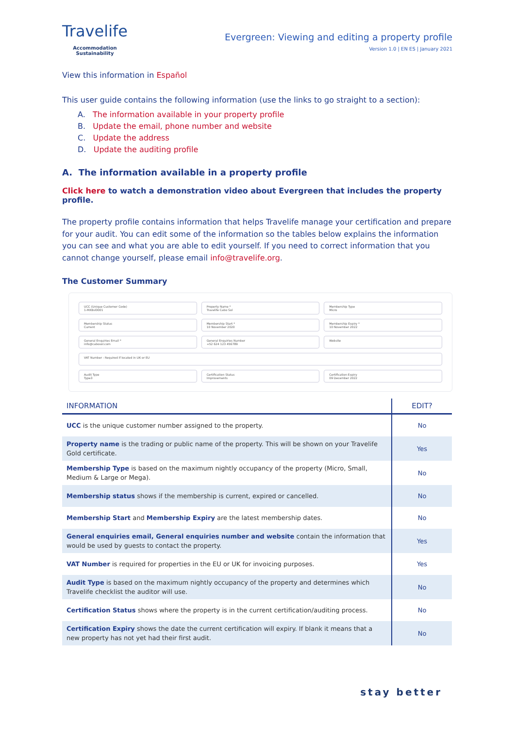Travelife
Accommodation
Sustainability
Evergreen: Viewing and editing a property profile
Version 1.0 | EN ES | January 2021
View this information in Español
This user guide contains the following information (use the links to go straight to a section):
A. The information available in your property profile
B. Update the email, phone number and website
C. Update the address
D. Update the auditing profile
A. The information available in a property profile
Click here to watch a demonstration video about Evergreen that includes the property profile.
The property profile contains information that helps Travelife manage your certification and prepare for your audit. You can edit some of the information so the tables below explains the information you can see and what you are able to edit yourself. If you need to correct information that you cannot change yourself, please email info@travelife.org.
The Customer Summary
UCC (Unique Customer Code)
1-MXBsl0001
Property Name *
Travelife Cabo Sol
Membership Type
Micro
Membership Status
Current
Membership Start *
10 November 2020
Membership Expiry *
10 November 2022
General Enquiries Email *
info@cabosol.com
General Enquiries Number
+52 624 123 456789
Website
VAT Number - Required if located in UK or EU
Audit Type
Type3
Certification Status
Improvements
Certification Expiry
09 December 2022
| INFORMATION | EDIT? |
| --- | --- |
| UCC is the unique customer number assigned to the property. | No |
| Property name is the trading or public name of the property. This will be shown on your Travelife Gold certificate. | Yes |
| Membership Type is based on the maximum nightly occupancy of the property (Micro, Small, Medium & Large or Mega). | No |
| Membership status shows if the membership is current, expired or cancelled. | No |
| Membership Start and Membership Expiry are the latest membership dates. | No |
| General enquiries email, General enquiries number and website contain the information that would be used by guests to contact the property. | Yes |
| VAT Number is required for properties in the EU or UK for invoicing purposes. | Yes |
| Audit Type is based on the maximum nightly occupancy of the property and determines which Travelife checklist the auditor will use. | No |
| Certification Status shows where the property is in the current certification/auditing process. | No |
| Certification Expiry shows the date the current certification will expiry. If blank it means that a new property has not yet had their first audit. | No |
stay better